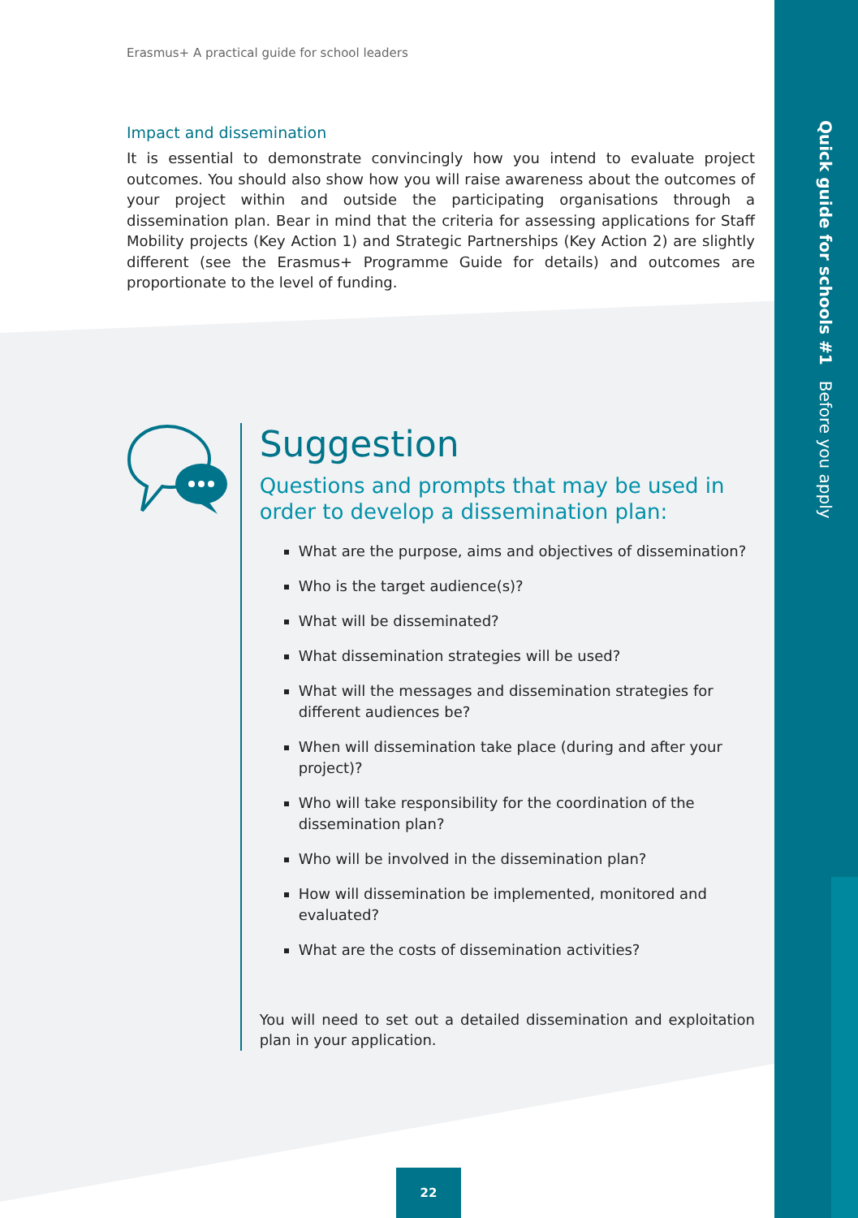Quick guide for schools #1 Before you apply
Erasmus+ A practical guide for school leaders
Impact and dissemination
It is essential to demonstrate convincingly how you intend to evaluate project outcomes. You should also show how you will raise awareness about the outcomes of your project within and outside the participating organisations through a dissemination plan. Bear in mind that the criteria for assessing applications for Staff Mobility projects (Key Action 1) and Strategic Partnerships (Key Action 2) are slightly different (see the Erasmus+ Programme Guide for details) and outcomes are proportionate to the level of funding.
Suggestion
Questions and prompts that may be used in order to develop a dissemination plan:
What are the purpose, aims and objectives of dissemination?
Who is the target audience(s)?
What will be disseminated?
What dissemination strategies will be used?
What will the messages and dissemination strategies for different audiences be?
When will dissemination take place (during and after your project)?
Who will take responsibility for the coordination of the dissemination plan?
Who will be involved in the dissemination plan?
How will dissemination be implemented, monitored and evaluated?
What are the costs of dissemination activities?
You will need to set out a detailed dissemination and exploitation plan in your application.
22